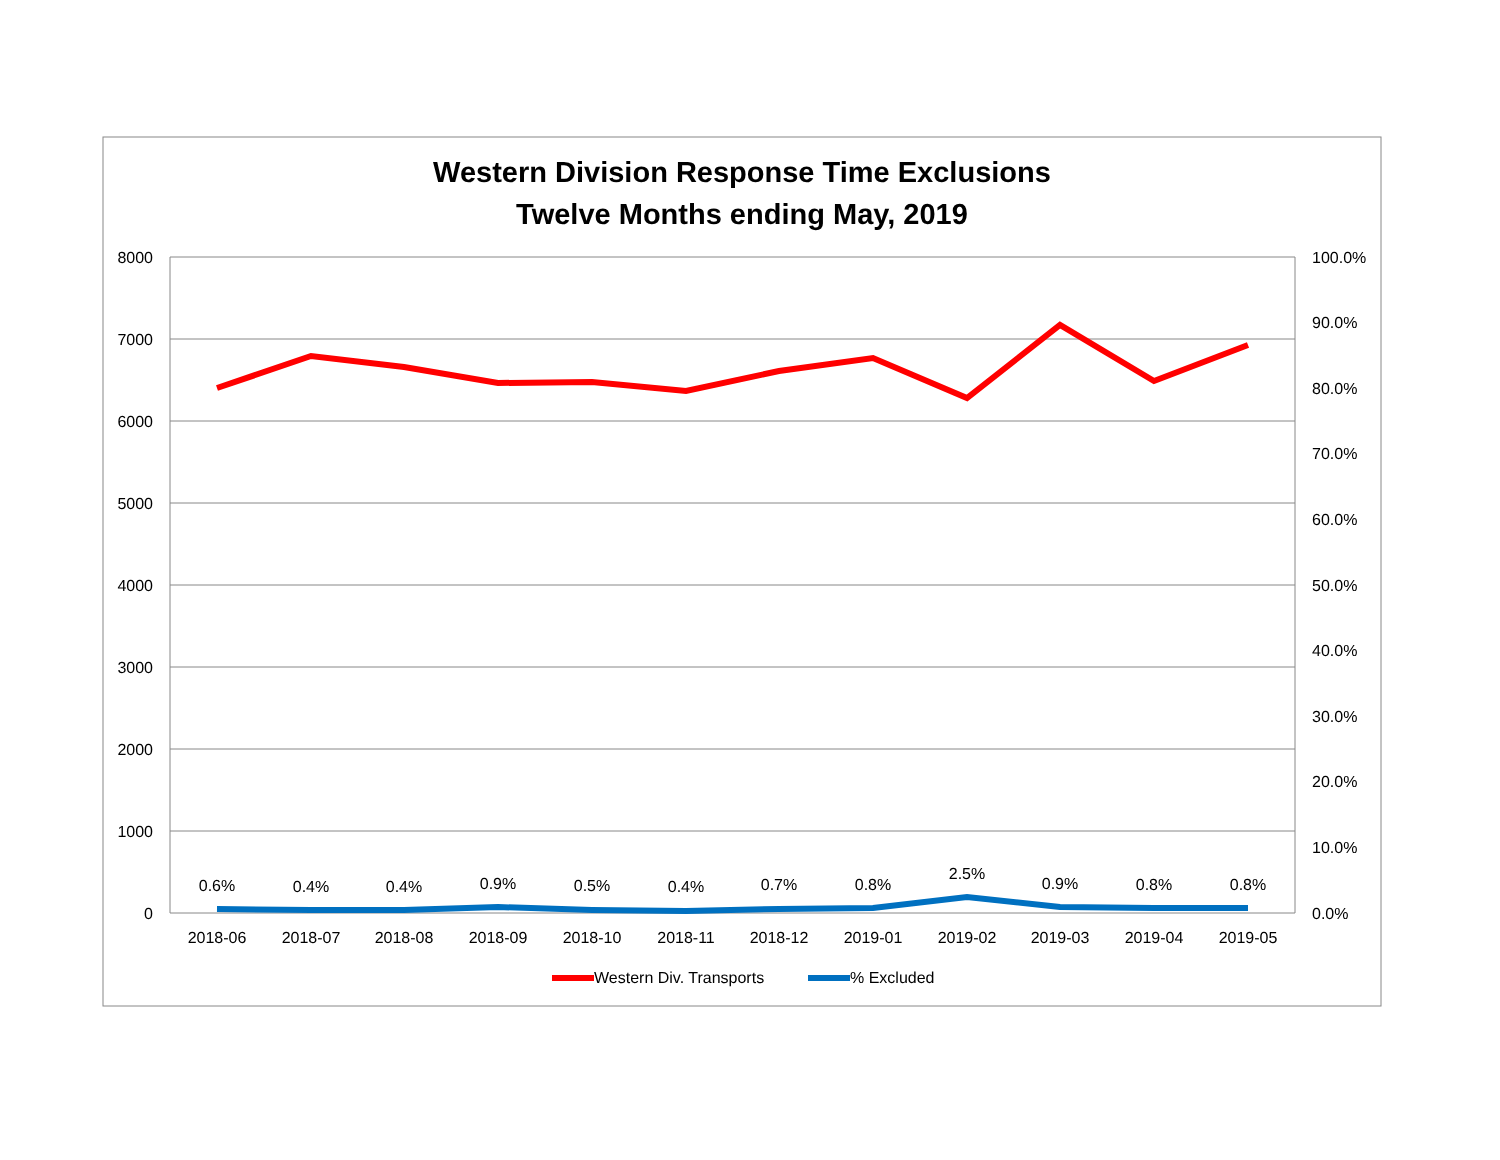Western Division Response Time Exclusions
Twelve Months ending May, 2019
8000
7000
6000
5000
4000
3000
2000
1000
0
100.0%
90.0%
80.0%
70.0%
60.0%
50.0%
40.0%
30.0%
20.0%
10.0%
0.0%
0.6%
0.4%
0.4%
0.9%
0.5%
0.4%
0.7%
0.8%
2.5%
0.9%
0.8%
0.8%
2018-06
2018-07
2018-08
2018-09
2018-10
2018-11
2018-12
2019-01
2019-02
2019-03
2019-04
2019-05
Western Div. Transports
% Excluded